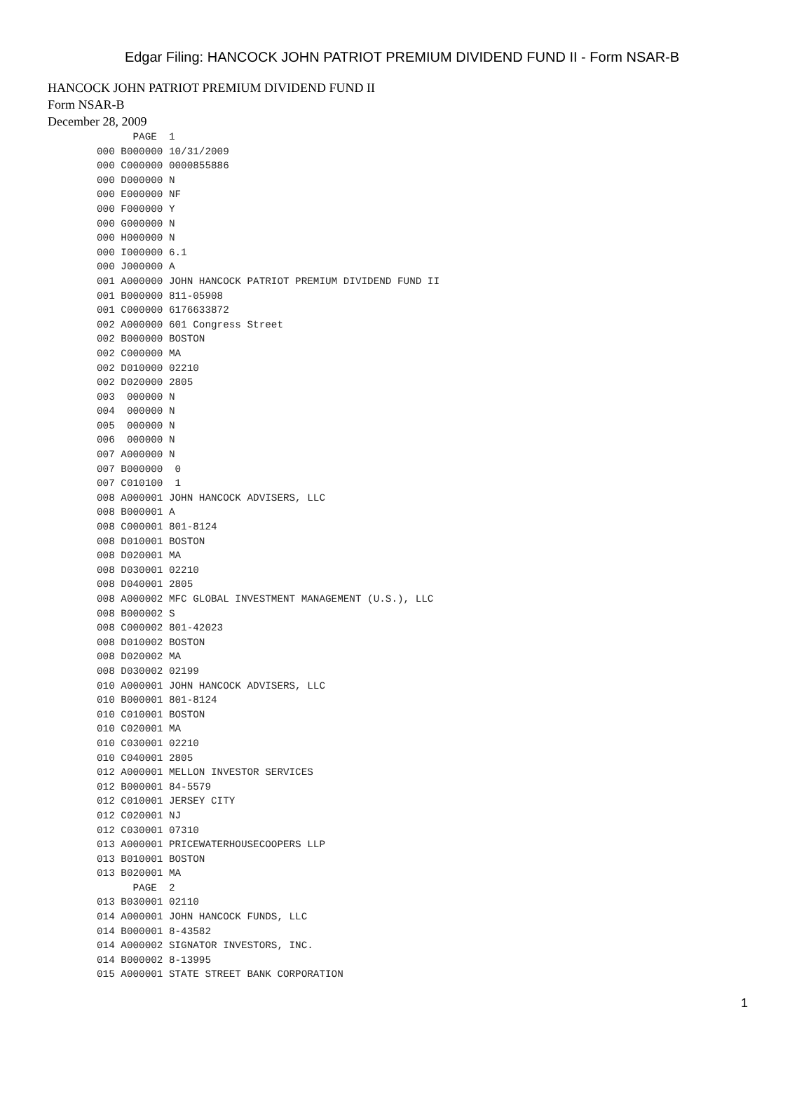Edgar Filing: HANCOCK JOHN PATRIOT PREMIUM DIVIDEND FUND II - Form NSAR-B
HANCOCK JOHN PATRIOT PREMIUM DIVIDEND FUND II
Form NSAR-B
December 28, 2009
      PAGE  1
000 B000000 10/31/2009
000 C000000 0000855886
000 D000000 N
000 E000000 NF
000 F000000 Y
000 G000000 N
000 H000000 N
000 I000000 6.1
000 J000000 A
001 A000000 JOHN HANCOCK PATRIOT PREMIUM DIVIDEND FUND II
001 B000000 811-05908
001 C000000 6176633872
002 A000000 601 Congress Street
002 B000000 BOSTON
002 C000000 MA
002 D010000 02210
002 D020000 2805
003  000000 N
004  000000 N
005  000000 N
006  000000 N
007 A000000 N
007 B000000  0
007 C010100  1
008 A000001 JOHN HANCOCK ADVISERS, LLC
008 B000001 A
008 C000001 801-8124
008 D010001 BOSTON
008 D020001 MA
008 D030001 02210
008 D040001 2805
008 A000002 MFC GLOBAL INVESTMENT MANAGEMENT (U.S.), LLC
008 B000002 S
008 C000002 801-42023
008 D010002 BOSTON
008 D020002 MA
008 D030002 02199
010 A000001 JOHN HANCOCK ADVISERS, LLC
010 B000001 801-8124
010 C010001 BOSTON
010 C020001 MA
010 C030001 02210
010 C040001 2805
012 A000001 MELLON INVESTOR SERVICES
012 B000001 84-5579
012 C010001 JERSEY CITY
012 C020001 NJ
012 C030001 07310
013 A000001 PRICEWATERHOUSECOOPERS LLP
013 B010001 BOSTON
013 B020001 MA
      PAGE  2
013 B030001 02110
014 A000001 JOHN HANCOCK FUNDS, LLC
014 B000001 8-43582
014 A000002 SIGNATOR INVESTORS, INC.
014 B000002 8-13995
015 A000001 STATE STREET BANK CORPORATION
1